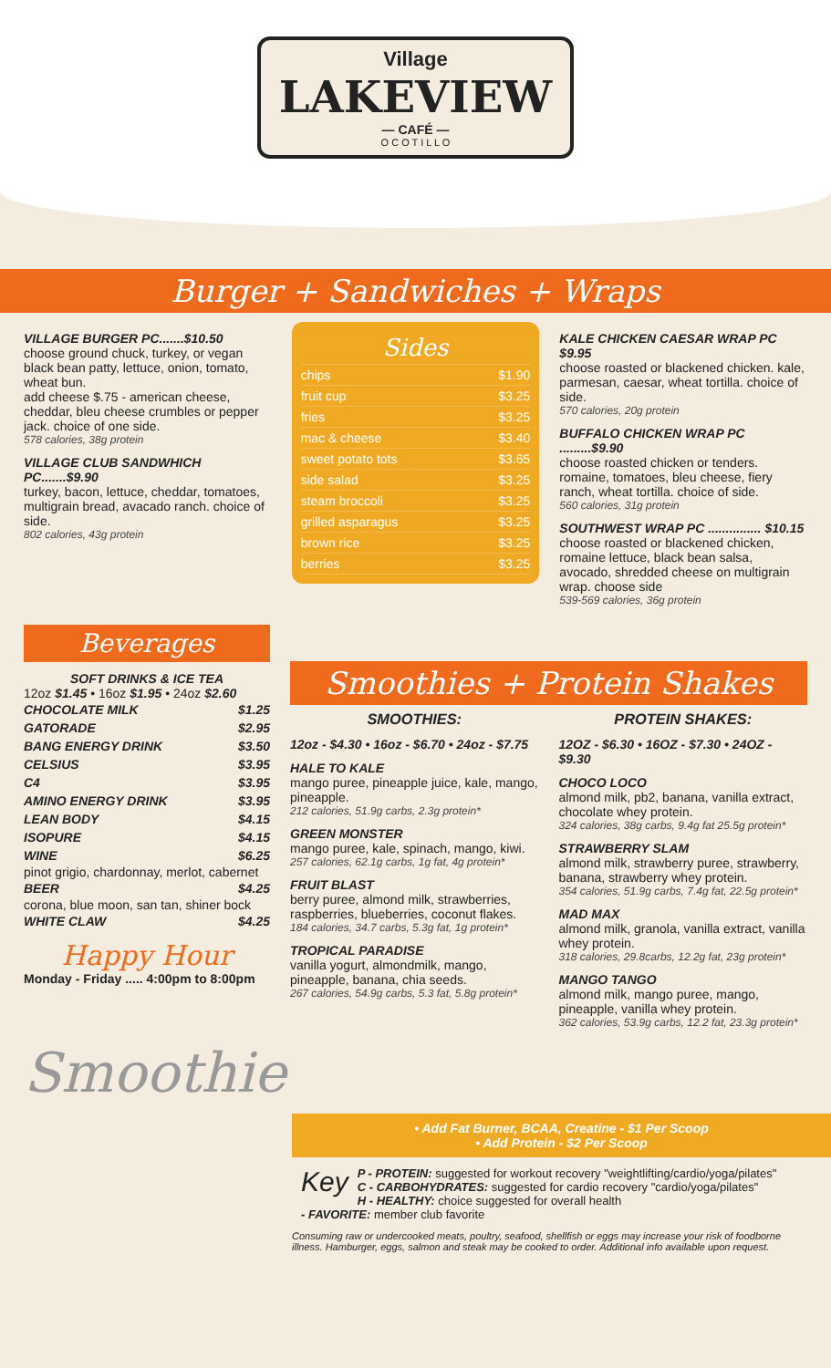Village
LAKEVIEW
— CAFÉ —
O C O T I L L O
Burger + Sandwiches + Wraps
VILLAGE BURGER PC.......$10.50
choose ground chuck, turkey, or vegan black bean patty, lettuce, onion, tomato, wheat bun.
add cheese $.75 - american cheese, cheddar, bleu cheese crumbles or pepper jack. choice of one side.
578 calories, 38g protein
VILLAGE CLUB SANDWHICH PC.......$9.90
turkey, bacon, lettuce, cheddar, tomatoes, multigrain bread, avacado ranch. choice of side.
802 calories, 43g protein
Sides
chips $1.90
fruit cup $3.25
fries $3.25
mac & cheese $3.40
sweet potato tots $3.65
side salad $3.25
steam broccoli $3.25
grilled asparagus $3.25
brown rice $3.25
berries $3.25
KALE CHICKEN CAESAR WRAP PC $9.95
choose roasted or blackened chicken. kale, parmesan, caesar, wheat tortilla. choice of side.
570 calories, 20g protein
BUFFALO CHICKEN WRAP PC .........$9.90
choose roasted chicken or tenders. romaine, tomatoes, bleu cheese, fiery ranch, wheat tortilla. choice of side.
560 calories, 31g protein
SOUTHWEST WRAP PC ............... $10.15
choose roasted or blackened chicken, romaine lettuce, black bean salsa, avocado, shredded cheese on multigrain wrap. choose side
539-569 calories, 36g protein
Beverages
SOFT DRINKS & ICE TEA
12oz $1.45 • 16oz $1.95 • 24oz $2.60
CHOCOLATE MILK $1.25
GATORADE $2.95
BANG ENERGY DRINK $3.50
CELSIUS $3.95
C4 $3.95
AMINO ENERGY DRINK $3.95
LEAN BODY $4.15
ISOPURE $4.15
WINE $6.25
pinot grigio, chardonnay, merlot, cabernet
BEER $4.25
corona, blue moon, san tan, shiner bock
WHITE CLAW $4.25
Happy Hour
Monday - Friday ..... 4:00pm to 8:00pm
Smoothie
Smoothies + Protein Shakes
SMOOTHIES:
12oz - $4.30 • 16oz - $6.70 • 24oz - $7.75
HALE TO KALE
mango puree, pineapple juice, kale, mango, pineapple.
212 calories, 51.9g carbs, 2.3g protein*
GREEN MONSTER
mango puree, kale, spinach, mango, kiwi.
257 calories, 62.1g carbs, 1g fat, 4g protein*
FRUIT BLAST
berry puree, almond milk, strawberries, raspberries, blueberries, coconut flakes.
184 calories, 34.7 carbs, 5.3g fat, 1g protein*
TROPICAL PARADISE
vanilla yogurt, almondmilk, mango, pineapple, banana, chia seeds.
267 calories, 54.9g carbs, 5.3 fat, 5.8g protein*
PROTEIN SHAKES:
12OZ - $6.30 • 16OZ - $7.30 • 24OZ - $9.30
CHOCO LOCO
almond milk, pb2, banana, vanilla extract, chocolate whey protein.
324 calories, 38g carbs, 9.4g fat 25.5g protein*
STRAWBERRY SLAM
almond milk, strawberry puree, strawberry, banana, strawberry whey protein.
354 calories, 51.9g carbs, 7.4g fat, 22.5g protein*
MAD MAX
almond milk, granola, vanilla extract, vanilla whey protein.
318 calories, 29.8carbs, 12.2g fat, 23g protein*
MANGO TANGO
almond milk, mango puree, mango, pineapple, vanilla whey protein.
362 calories, 53.9g carbs, 12.2 fat, 23.3g protein*
• Add Fat Burner, BCAA, Creatine - $1 Per Scoop
• Add Protein - $2 Per Scoop
Key P - PROTEIN: suggested for workout recovery "weightlifting/cardio/yoga/pilates"
C - CARBOHYDRATES: suggested for cardio recovery "cardio/yoga/pilates"
H - HEALTHY: choice suggested for overall health
- FAVORITE: member club favorite
Consuming raw or undercooked meats, poultry, seafood, shellfish or eggs may increase your risk of foodborne illness. Hamburger, eggs, salmon and steak may be cooked to order. Additional info available upon request.